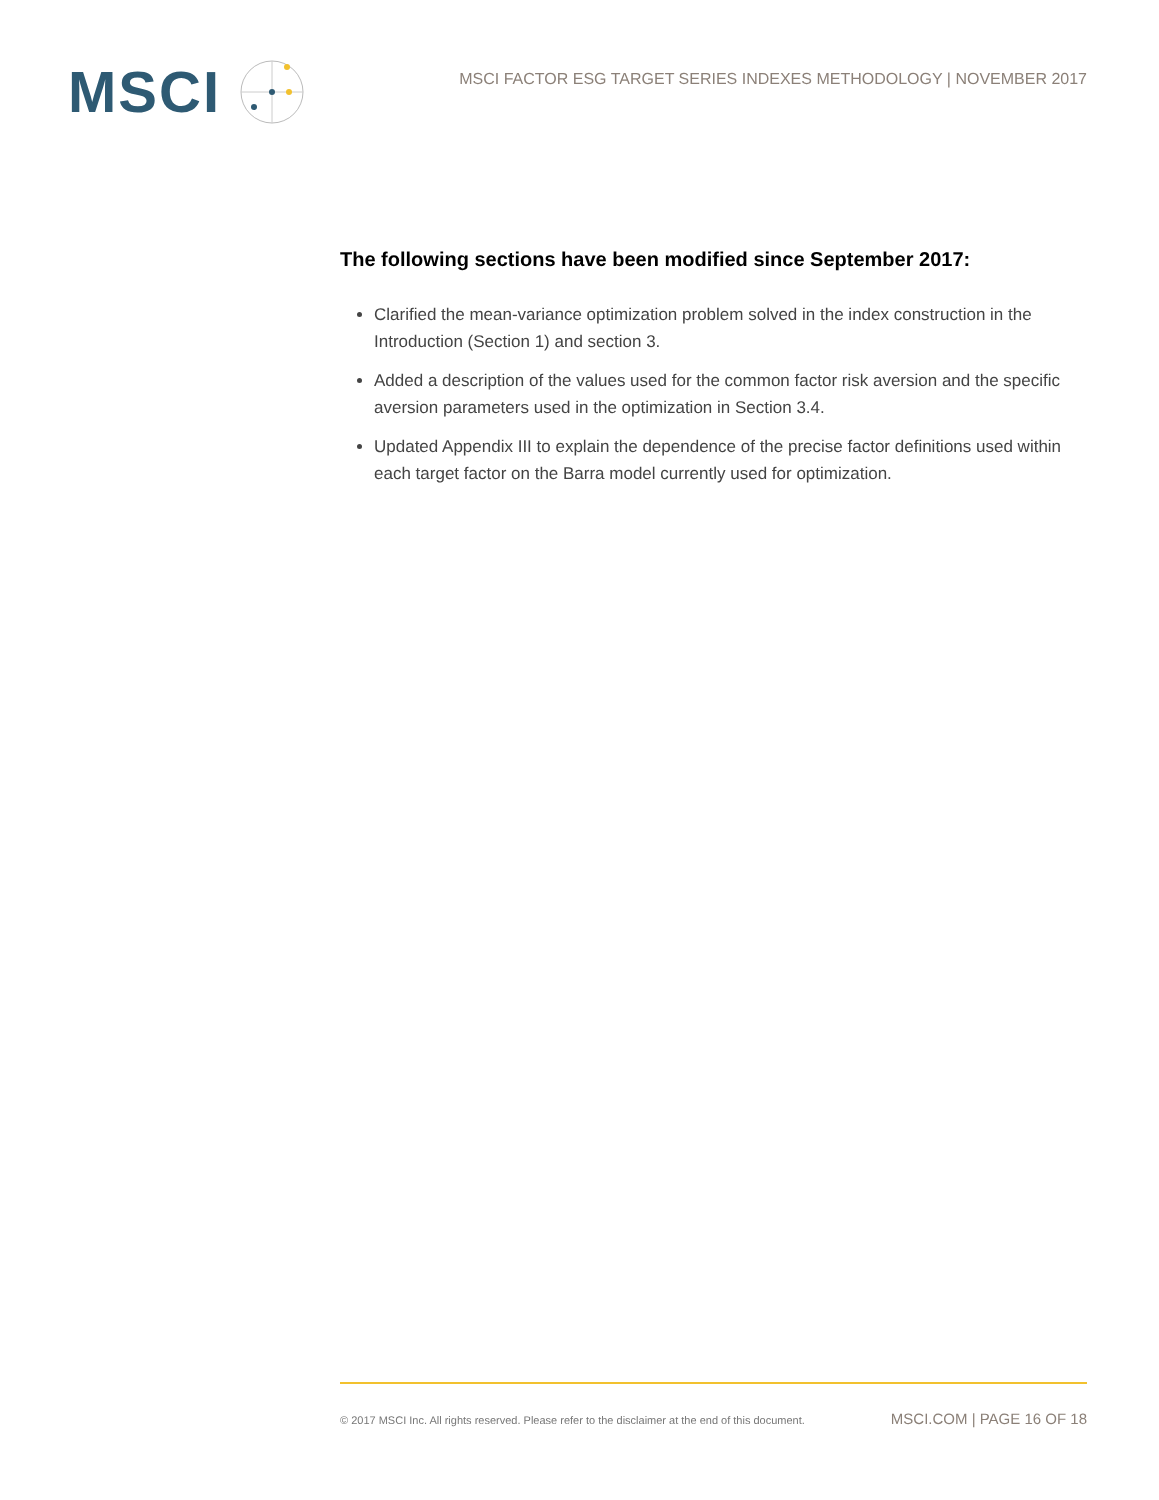MSCI
MSCI FACTOR ESG TARGET SERIES INDEXES METHODOLOGY | NOVEMBER 2017
The following sections have been modified since September 2017:
Clarified the mean-variance optimization problem solved in the index construction in the Introduction (Section 1) and section 3.
Added a description of the values used for the common factor risk aversion and the specific aversion parameters used in the optimization in Section 3.4.
Updated Appendix III to explain the dependence of the precise factor definitions used within each target factor on the Barra model currently used for optimization.
© 2017 MSCI Inc. All rights reserved. Please refer to the disclaimer at the end of this document. MSCI.COM | PAGE 16 OF 18